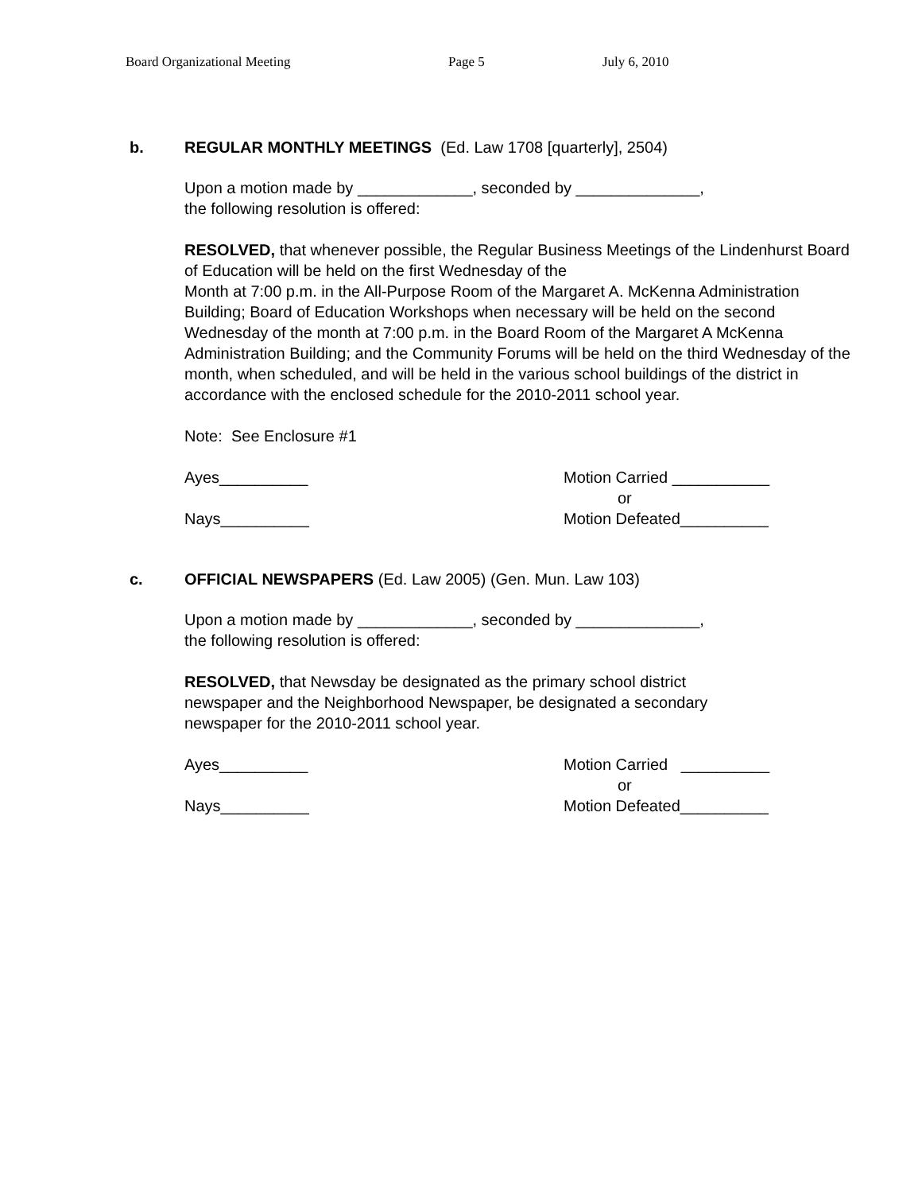Board Organizational Meeting Page 5 July 6, 2010
b. REGULAR MONTHLY MEETINGS (Ed. Law 1708 [quarterly], 2504)
Upon a motion made by _____________, seconded by ______________,
the following resolution is offered:
RESOLVED, that whenever possible, the Regular Business Meetings of the Lindenhurst Board of Education will be held on the first Wednesday of the
Month at 7:00 p.m. in the All-Purpose Room of the Margaret A. McKenna Administration Building; Board of Education Workshops when necessary will be held on the second Wednesday of the month at 7:00 p.m. in the Board Room of the Margaret A McKenna Administration Building; and the Community Forums will be held on the third Wednesday of the month, when scheduled, and will be held in the various school buildings of the district in accordance with the enclosed schedule for the 2010-2011 school year.
Note: See Enclosure #1
Ayes__________
Nays__________
Motion Carried ___________
or
Motion Defeated__________
c. OFFICIAL NEWSPAPERS (Ed. Law 2005) (Gen. Mun. Law 103)
Upon a motion made by _____________, seconded by ______________,
the following resolution is offered:
RESOLVED, that Newsday be designated as the primary school district
newspaper and the Neighborhood Newspaper, be designated a secondary
newspaper for the 2010-2011 school year.
Ayes__________
Nays__________
Motion Carried __________
or
Motion Defeated__________